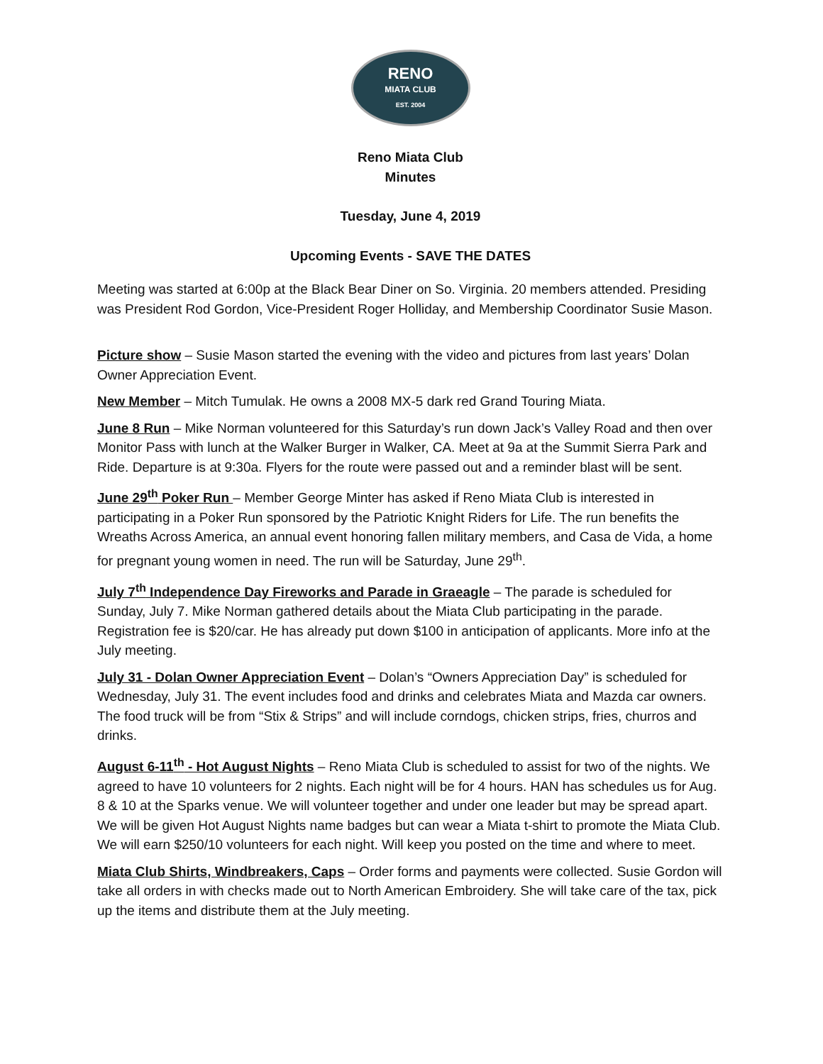RENO
MIATA CLUB
EST. 2004
Reno Miata Club
Minutes
Tuesday, June 4, 2019
Upcoming Events - SAVE THE DATES
Meeting was started at 6:00p at the Black Bear Diner on So. Virginia. 20 members attended. Presiding was President Rod Gordon, Vice-President Roger Holliday, and Membership Coordinator Susie Mason.
Picture show – Susie Mason started the evening with the video and pictures from last years’ Dolan Owner Appreciation Event.
New Member – Mitch Tumulak. He owns a 2008 MX-5 dark red Grand Touring Miata.
June 8 Run – Mike Norman volunteered for this Saturday’s run down Jack’s Valley Road and then over Monitor Pass with lunch at the Walker Burger in Walker, CA. Meet at 9a at the Summit Sierra Park and Ride. Departure is at 9:30a. Flyers for the route were passed out and a reminder blast will be sent.
June 29<sup>th</sup> Poker Run – Member George Minter has asked if Reno Miata Club is interested in participating in a Poker Run sponsored by the Patriotic Knight Riders for Life. The run benefits the Wreaths Across America, an annual event honoring fallen military members, and Casa de Vida, a home for pregnant young women in need. The run will be Saturday, June 29<sup>th</sup>.
July 7<sup>th</sup> Independence Day Fireworks and Parade in Graeagle – The parade is scheduled for Sunday, July 7. Mike Norman gathered details about the Miata Club participating in the parade. Registration fee is $20/car. He has already put down $100 in anticipation of applicants. More info at the July meeting.
July 31 - Dolan Owner Appreciation Event – Dolan’s “Owners Appreciation Day” is scheduled for Wednesday, July 31. The event includes food and drinks and celebrates Miata and Mazda car owners. The food truck will be from “Stix & Strips” and will include corndogs, chicken strips, fries, churros and drinks.
August 6-11<sup>th</sup> - Hot August Nights – Reno Miata Club is scheduled to assist for two of the nights. We agreed to have 10 volunteers for 2 nights. Each night will be for 4 hours. HAN has schedules us for Aug. 8 & 10 at the Sparks venue. We will volunteer together and under one leader but may be spread apart. We will be given Hot August Nights name badges but can wear a Miata t-shirt to promote the Miata Club. We will earn $250/10 volunteers for each night. Will keep you posted on the time and where to meet.
Miata Club Shirts, Windbreakers, Caps – Order forms and payments were collected. Susie Gordon will take all orders in with checks made out to North American Embroidery. She will take care of the tax, pick up the items and distribute them at the July meeting.